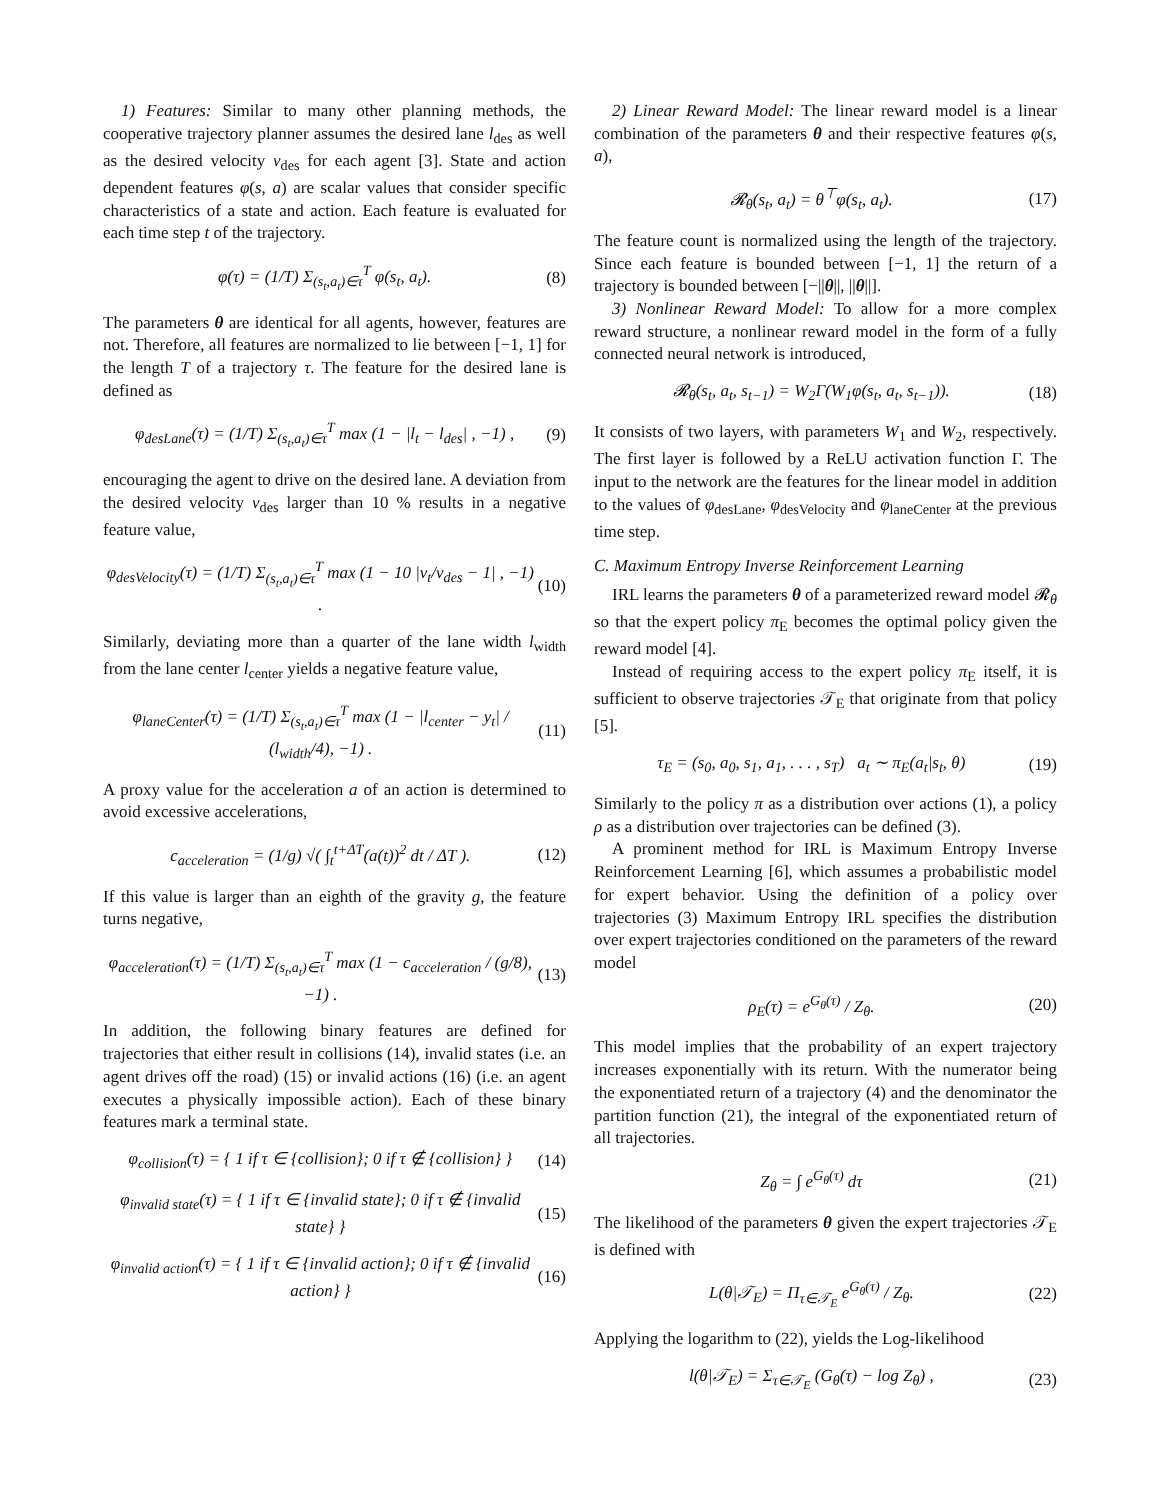1) Features: Similar to many other planning methods, the cooperative trajectory planner assumes the desired lane l<sub>des</sub> as well as the desired velocity v<sub>des</sub> for each agent [3]. State and action dependent features φ(s, a) are scalar values that consider specific characteristics of a state and action. Each feature is evaluated for each time step t of the trajectory.
φ(τ) = (1/T) Σ<sub>(s<sub>t</sub>,a<sub>t</sub>)∈τ</sub><sup>T</sup> φ(s<sub>t</sub>, a<sub>t</sub>). (8)
The parameters θ are identical for all agents, however, features are not. Therefore, all features are normalized to lie between [−1, 1] for the length T of a trajectory τ. The feature for the desired lane is defined as
φ<sub>desLane</sub>(τ) = (1/T) Σ<sub>(s<sub>t</sub>,a<sub>t</sub>)∈τ</sub><sup>T</sup> max (1 − |l<sub>t</sub> − l<sub>des</sub>| , −1) , (9)
encouraging the agent to drive on the desired lane. A deviation from the desired velocity v<sub>des</sub> larger than 10 % results in a negative feature value,
φ<sub>desVelocity</sub>(τ) = (1/T) Σ<sub>(s<sub>t</sub>,a<sub>t</sub>)∈τ</sub><sup>T</sup> max (1 − 10 |v<sub>t</sub>/v<sub>des</sub> − 1| , −1) . (10)
Similarly, deviating more than a quarter of the lane width l<sub>width</sub> from the lane center l<sub>center</sub> yields a negative feature value,
φ<sub>laneCenter</sub>(τ) = (1/T) Σ<sub>(s<sub>t</sub>,a<sub>t</sub>)∈τ</sub><sup>T</sup> max (1 − |l<sub>center</sub> − y<sub>t</sub>| / (l<sub>width</sub>/4), −1) . (11)
A proxy value for the acceleration a of an action is determined to avoid excessive accelerations,
c<sub>acceleration</sub> = (1/g) √( ∫<sub>t</sub><sup>t+ΔT</sup>(a(t))<sup>2</sup> dt / ΔT ). (12)
If this value is larger than an eighth of the gravity g, the feature turns negative,
φ<sub>acceleration</sub>(τ) = (1/T) Σ<sub>(s<sub>t</sub>,a<sub>t</sub>)∈τ</sub><sup>T</sup> max (1 − c<sub>acceleration</sub> / (g/8), −1) . (13)
In addition, the following binary features are defined for trajectories that either result in collisions (14), invalid states (i.e. an agent drives off the road) (15) or invalid actions (16) (i.e. an agent executes a physically impossible action). Each of these binary features mark a terminal state.
φ<sub>collision</sub>(τ) = { 1 if τ ∈ {collision}; 0 if τ ∉ {collision} } (14)
φ<sub>invalid state</sub>(τ) = { 1 if τ ∈ {invalid state}; 0 if τ ∉ {invalid state} } (15)
φ<sub>invalid action</sub>(τ) = { 1 if τ ∈ {invalid action}; 0 if τ ∉ {invalid action} } (16)
2) Linear Reward Model: The linear reward model is a linear combination of the parameters θ and their respective features φ(s, a),
𝓡<sub>θ</sub>(s<sub>t</sub>, a<sub>t</sub>) = θ<sup>⊤</sup>φ(s<sub>t</sub>, a<sub>t</sub>). (17)
The feature count is normalized using the length of the trajectory. Since each feature is bounded between [−1, 1] the return of a trajectory is bounded between [−||θ||, ||θ||].
3) Nonlinear Reward Model: To allow for a more complex reward structure, a nonlinear reward model in the form of a fully connected neural network is introduced,
𝓡<sub>θ</sub>(s<sub>t</sub>, a<sub>t</sub>, s<sub>t−1</sub>) = W<sub>2</sub>Γ(W<sub>1</sub>φ(s<sub>t</sub>, a<sub>t</sub>, s<sub>t−1</sub>)). (18)
It consists of two layers, with parameters W<sub>1</sub> and W<sub>2</sub>, respectively. The first layer is followed by a ReLU activation function Γ. The input to the network are the features for the linear model in addition to the values of φ<sub>desLane</sub>, φ<sub>desVelocity</sub> and φ<sub>laneCenter</sub> at the previous time step.
C. Maximum Entropy Inverse Reinforcement Learning
IRL learns the parameters θ of a parameterized reward model 𝓡<sub>θ</sub> so that the expert policy π<sub>E</sub> becomes the optimal policy given the reward model [4].
Instead of requiring access to the expert policy π<sub>E</sub> itself, it is sufficient to observe trajectories 𝒯<sub>E</sub> that originate from that policy [5].
τ<sub>E</sub> = (s<sub>0</sub>, a<sub>0</sub>, s<sub>1</sub>, a<sub>1</sub>, . . . , s<sub>T</sub>) a<sub>t</sub> ∼ π<sub>E</sub>(a<sub>t</sub>|s<sub>t</sub>, θ) (19)
Similarly to the policy π as a distribution over actions (1), a policy ρ as a distribution over trajectories can be defined (3).
A prominent method for IRL is Maximum Entropy Inverse Reinforcement Learning [6], which assumes a probabilistic model for expert behavior. Using the definition of a policy over trajectories (3) Maximum Entropy IRL specifies the distribution over expert trajectories conditioned on the parameters of the reward model
ρ<sub>E</sub>(τ) = e<sup>G<sub>θ</sub>(τ)</sup> / Z<sub>θ</sub>. (20)
This model implies that the probability of an expert trajectory increases exponentially with its return. With the numerator being the exponentiated return of a trajectory (4) and the denominator the partition function (21), the integral of the exponentiated return of all trajectories.
Z<sub>θ</sub> = ∫ e<sup>G<sub>θ</sub>(τ)</sup> dτ (21)
The likelihood of the parameters θ given the expert trajectories 𝒯<sub>E</sub> is defined with
L(θ|𝒯<sub>E</sub>) = Π<sub>τ∈𝒯<sub>E</sub></sub> e<sup>G<sub>θ</sub>(τ)</sup> / Z<sub>θ</sub>. (22)
Applying the logarithm to (22), yields the Log-likelihood
l(θ|𝒯<sub>E</sub>) = Σ<sub>τ∈𝒯<sub>E</sub></sub> (G<sub>θ</sub>(τ) − log Z<sub>θ</sub>) , (23)